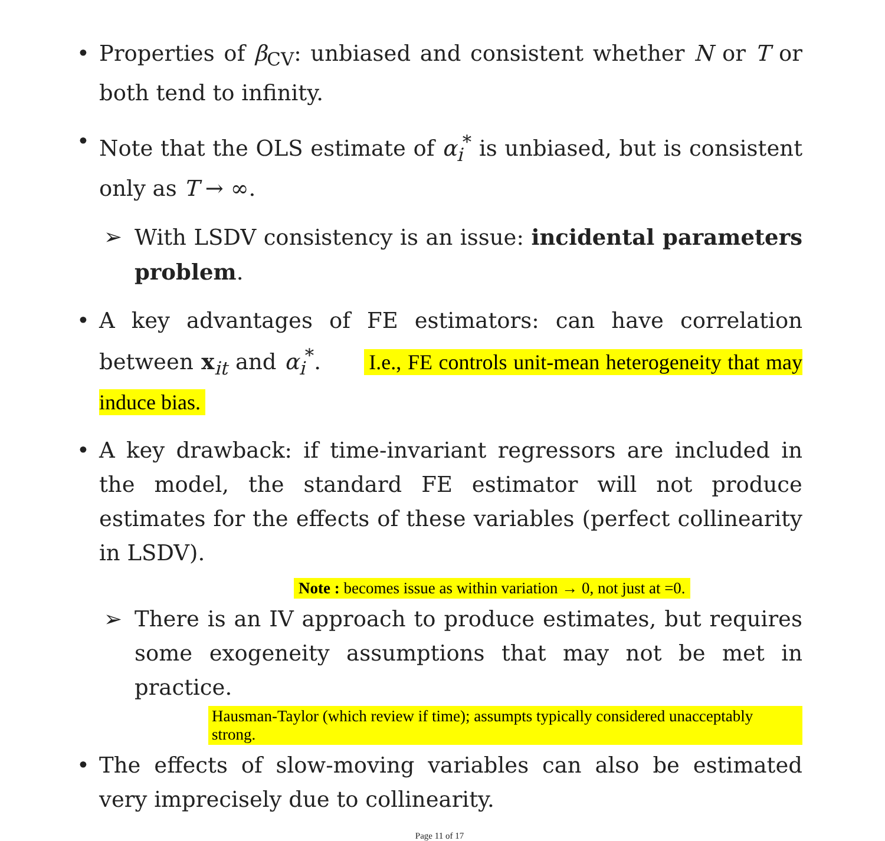• Properties of β<sub>CV</sub>: unbiased and consistent whether N or T or both tend to infinity.
• Note that the OLS estimate of α<sub>i</sub><sup>*</sup> is unbiased, but is consistent only as T → ∞.
➢ With LSDV consistency is an issue: incidental parameters problem.
• A key advantages of FE estimators: can have correlation between x<sub>it</sub> and α<sub>i</sub><sup>*</sup>. I.e., FE controls unit-mean heterogeneity that may induce bias.
• A key drawback: if time-invariant regressors are included in the model, the standard FE estimator will not produce estimates for the effects of these variables (perfect collinearity in LSDV).
Note : becomes issue as within variation → 0, not just at =0.
➢ There is an IV approach to produce estimates, but requires some exogeneity assumptions that may not be met in practice.
Hausman-Taylor (which review if time); assumpts typically considered unacceptably strong.
• The effects of slow-moving variables can also be estimated very imprecisely due to collinearity.
Page 11 of 17